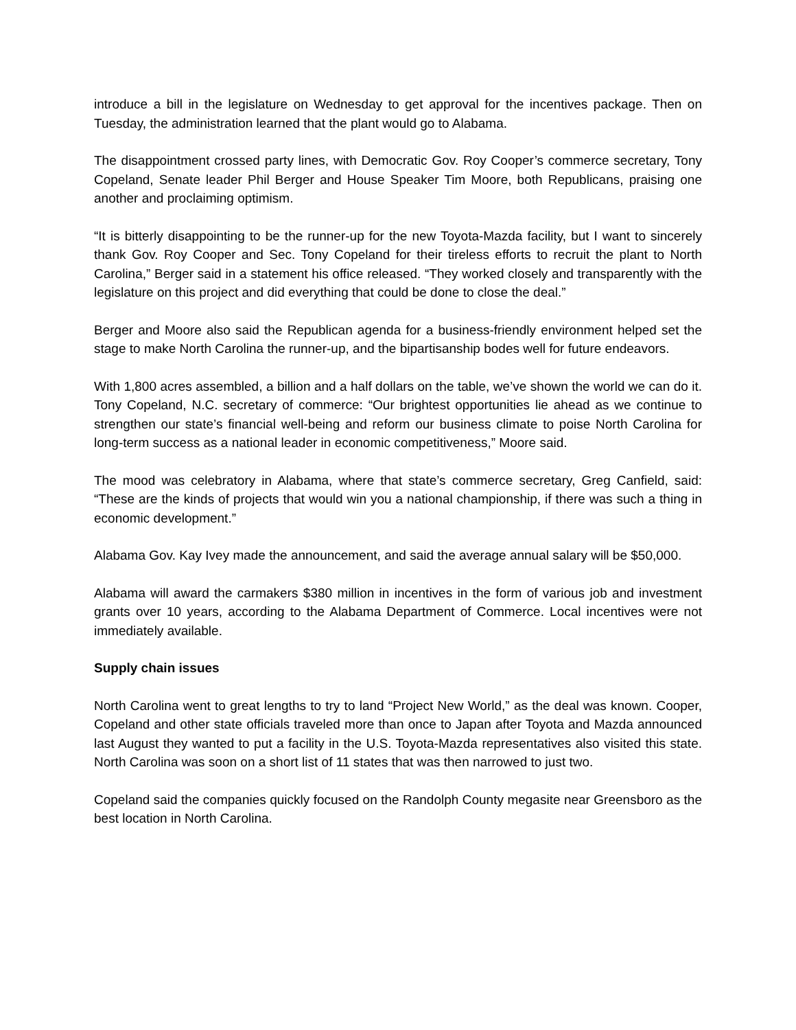introduce a bill in the legislature on Wednesday to get approval for the incentives package. Then on Tuesday, the administration learned that the plant would go to Alabama.
The disappointment crossed party lines, with Democratic Gov. Roy Cooper’s commerce secretary, Tony Copeland, Senate leader Phil Berger and House Speaker Tim Moore, both Republicans, praising one another and proclaiming optimism.
“It is bitterly disappointing to be the runner-up for the new Toyota-Mazda facility, but I want to sincerely thank Gov. Roy Cooper and Sec. Tony Copeland for their tireless efforts to recruit the plant to North Carolina,” Berger said in a statement his office released. “They worked closely and transparently with the legislature on this project and did everything that could be done to close the deal.”
Berger and Moore also said the Republican agenda for a business-friendly environment helped set the stage to make North Carolina the runner-up, and the bipartisanship bodes well for future endeavors.
With 1,800 acres assembled, a billion and a half dollars on the table, we’ve shown the world we can do it. Tony Copeland, N.C. secretary of commerce: “Our brightest opportunities lie ahead as we continue to strengthen our state’s financial well-being and reform our business climate to poise North Carolina for long-term success as a national leader in economic competitiveness,” Moore said.
The mood was celebratory in Alabama, where that state’s commerce secretary, Greg Canfield, said: “These are the kinds of projects that would win you a national championship, if there was such a thing in economic development.”
Alabama Gov. Kay Ivey made the announcement, and said the average annual salary will be $50,000.
Alabama will award the carmakers $380 million in incentives in the form of various job and investment grants over 10 years, according to the Alabama Department of Commerce. Local incentives were not immediately available.
Supply chain issues
North Carolina went to great lengths to try to land “Project New World,” as the deal was known. Cooper, Copeland and other state officials traveled more than once to Japan after Toyota and Mazda announced last August they wanted to put a facility in the U.S. Toyota-Mazda representatives also visited this state. North Carolina was soon on a short list of 11 states that was then narrowed to just two.
Copeland said the companies quickly focused on the Randolph County megasite near Greensboro as the best location in North Carolina.